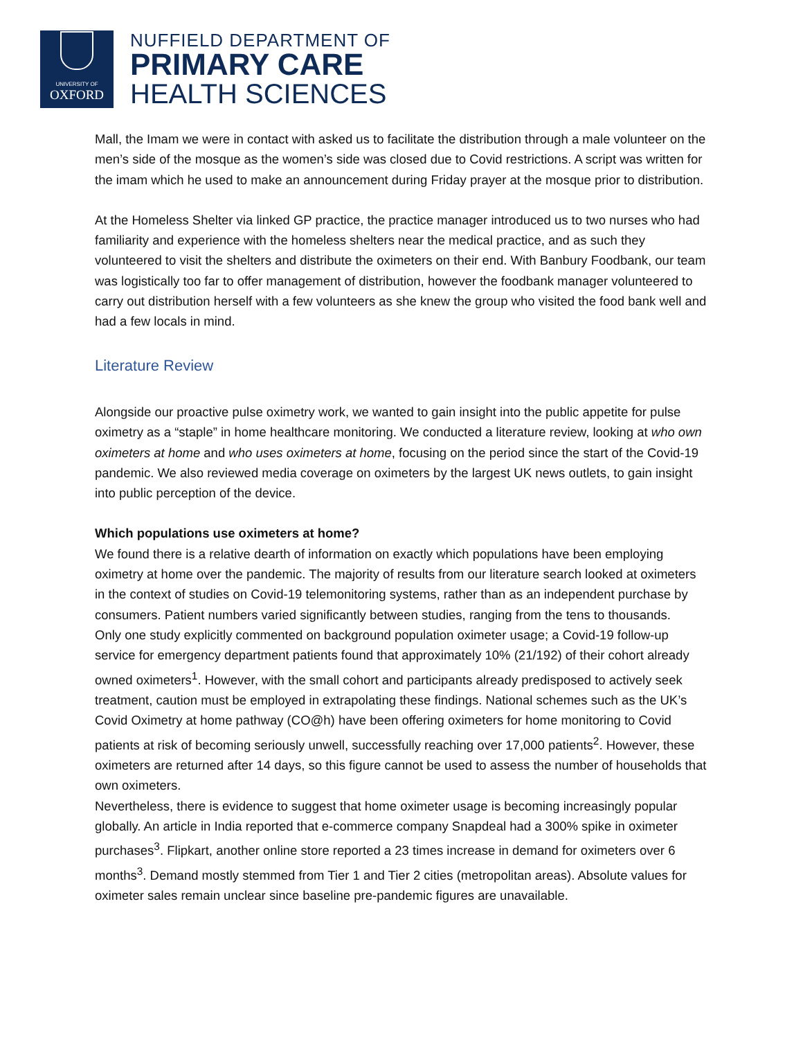UNIVERSITY OF
OXFORD
NUFFIELD DEPARTMENT OF
PRIMARY CARE
HEALTH SCIENCES
Mall, the Imam we were in contact with asked us to facilitate the distribution through a male volunteer on the men’s side of the mosque as the women’s side was closed due to Covid restrictions. A script was written for the imam which he used to make an announcement during Friday prayer at the mosque prior to distribution.
At the Homeless Shelter via linked GP practice, the practice manager introduced us to two nurses who had familiarity and experience with the homeless shelters near the medical practice, and as such they volunteered to visit the shelters and distribute the oximeters on their end. With Banbury Foodbank, our team was logistically too far to offer management of distribution, however the foodbank manager volunteered to carry out distribution herself with a few volunteers as she knew the group who visited the food bank well and had a few locals in mind.
Literature Review
Alongside our proactive pulse oximetry work, we wanted to gain insight into the public appetite for pulse oximetry as a “staple” in home healthcare monitoring. We conducted a literature review, looking at who own oximeters at home and who uses oximeters at home, focusing on the period since the start of the Covid-19 pandemic. We also reviewed media coverage on oximeters by the largest UK news outlets, to gain insight into public perception of the device.
Which populations use oximeters at home?
We found there is a relative dearth of information on exactly which populations have been employing oximetry at home over the pandemic. The majority of results from our literature search looked at oximeters in the context of studies on Covid-19 telemonitoring systems, rather than as an independent purchase by consumers. Patient numbers varied significantly between studies, ranging from the tens to thousands.
Only one study explicitly commented on background population oximeter usage; a Covid-19 follow-up service for emergency department patients found that approximately 10% (21/192) of their cohort already owned oximeters<sup>1</sup>. However, with the small cohort and participants already predisposed to actively seek treatment, caution must be employed in extrapolating these findings. National schemes such as the UK’s Covid Oximetry at home pathway (CO@h) have been offering oximeters for home monitoring to Covid patients at risk of becoming seriously unwell, successfully reaching over 17,000 patients<sup>2</sup>. However, these oximeters are returned after 14 days, so this figure cannot be used to assess the number of households that own oximeters.
Nevertheless, there is evidence to suggest that home oximeter usage is becoming increasingly popular globally. An article in India reported that e-commerce company Snapdeal had a 300% spike in oximeter purchases<sup>3</sup>. Flipkart, another online store reported a 23 times increase in demand for oximeters over 6 months<sup>3</sup>. Demand mostly stemmed from Tier 1 and Tier 2 cities (metropolitan areas). Absolute values for oximeter sales remain unclear since baseline pre-pandemic figures are unavailable.